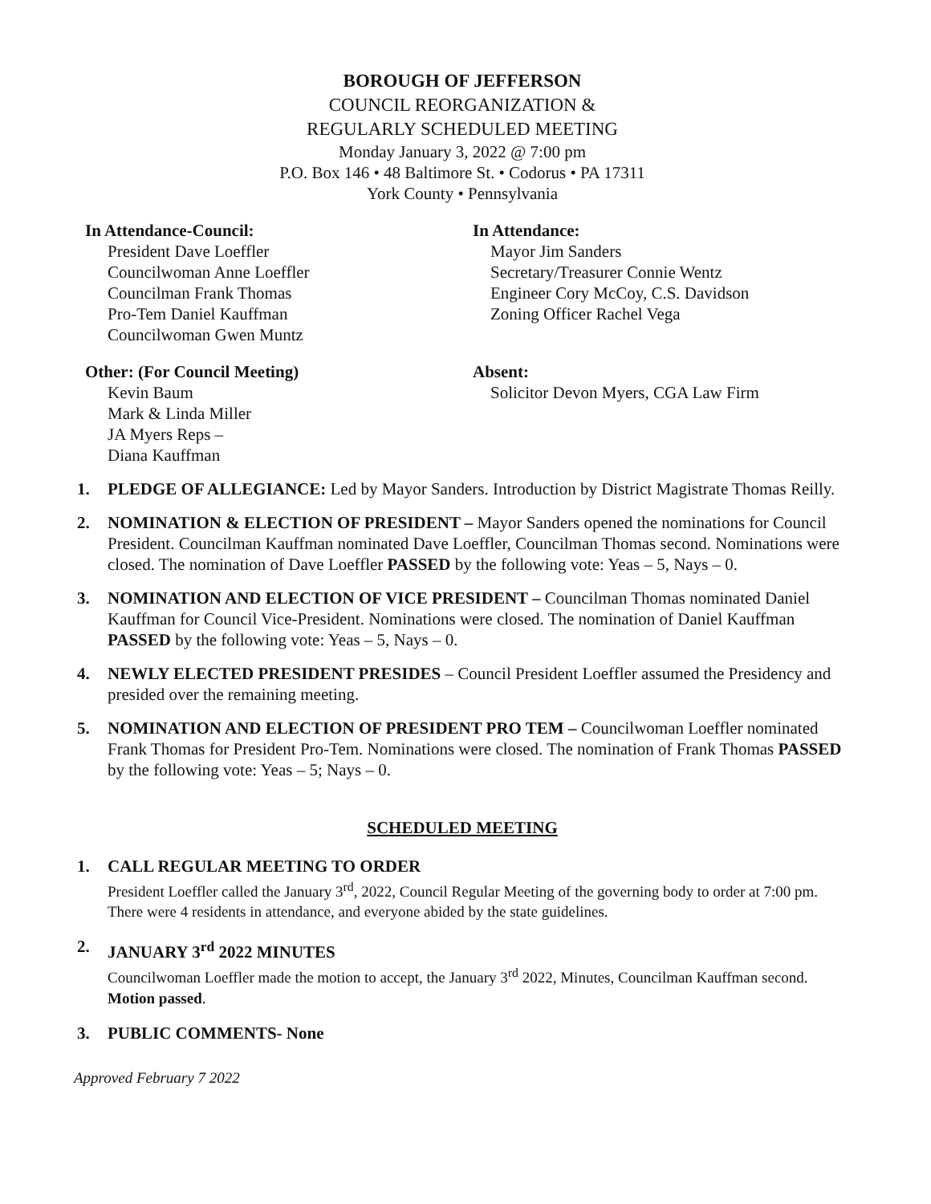BOROUGH OF JEFFERSON
COUNCIL REORGANIZATION &
REGULARLY SCHEDULED MEETING
Monday January 3, 2022 @ 7:00 pm
P.O. Box 146 • 48 Baltimore St. • Codorus • PA 17311
York County • Pennsylvania
In Attendance-Council:
President Dave Loeffler
Councilwoman Anne Loeffler
Councilman Frank Thomas
Pro-Tem Daniel Kauffman
Councilwoman Gwen Muntz
In Attendance:
Mayor Jim Sanders
Secretary/Treasurer Connie Wentz
Engineer Cory McCoy, C.S. Davidson
Zoning Officer Rachel Vega
Other: (For Council Meeting)
Kevin Baum
Mark & Linda Miller
JA Myers Reps –
Diana Kauffman
Absent:
Solicitor Devon Myers, CGA Law Firm
1. PLEDGE OF ALLEGIANCE: Led by Mayor Sanders. Introduction by District Magistrate Thomas Reilly.
2. NOMINATION & ELECTION OF PRESIDENT – Mayor Sanders opened the nominations for Council President. Councilman Kauffman nominated Dave Loeffler, Councilman Thomas second. Nominations were closed. The nomination of Dave Loeffler PASSED by the following vote: Yeas – 5, Nays – 0.
3. NOMINATION AND ELECTION OF VICE PRESIDENT – Councilman Thomas nominated Daniel Kauffman for Council Vice-President. Nominations were closed. The nomination of Daniel Kauffman PASSED by the following vote: Yeas – 5, Nays – 0.
4. NEWLY ELECTED PRESIDENT PRESIDES – Council President Loeffler assumed the Presidency and presided over the remaining meeting.
5. NOMINATION AND ELECTION OF PRESIDENT PRO TEM – Councilwoman Loeffler nominated Frank Thomas for President Pro-Tem. Nominations were closed. The nomination of Frank Thomas PASSED by the following vote: Yeas – 5; Nays – 0.
SCHEDULED MEETING
1. CALL REGULAR MEETING TO ORDER
President Loeffler called the January 3<sup>rd</sup>, 2022, Council Regular Meeting of the governing body to order at 7:00 pm. There were 4 residents in attendance, and everyone abided by the state guidelines.
2. JANUARY 3<sup>rd</sup> 2022 MINUTES
Councilwoman Loeffler made the motion to accept, the January 3<sup>rd</sup> 2022, Minutes, Councilman Kauffman second. Motion passed.
3. PUBLIC COMMENTS- None
Approved February 7 2022